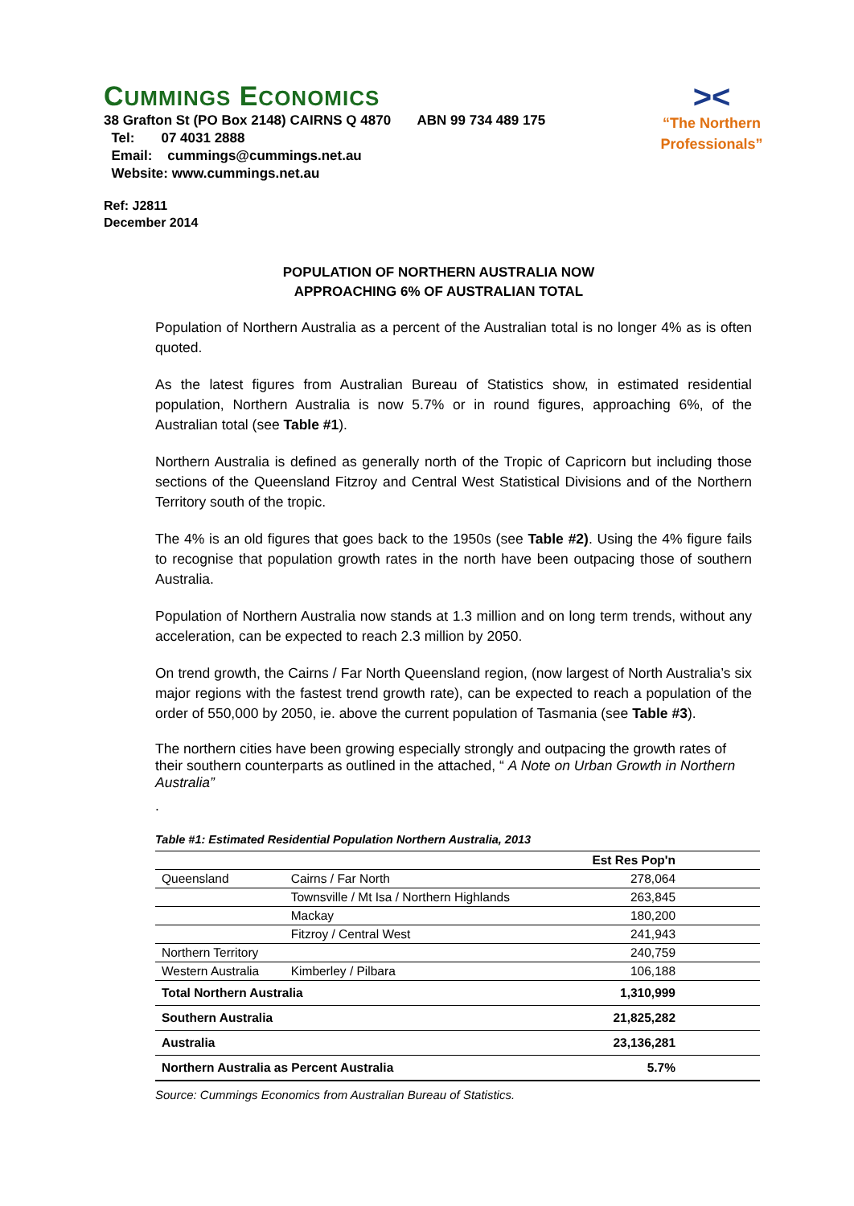CUMMINGS ECONOMICS
38 Grafton St (PO Box 2148) CAIRNS Q 4870 ABN 99 734 489 175
Tel: 07 4031 2888
Email: cummings@cummings.net.au
Website: www.cummings.net.au
><
“The Northern
Professionals”
Ref: J2811
December 2014
POPULATION OF NORTHERN AUSTRALIA NOW
APPROACHING 6% OF AUSTRALIAN TOTAL
Population of Northern Australia as a percent of the Australian total is no longer 4% as is often quoted.
As the latest figures from Australian Bureau of Statistics show, in estimated residential population, Northern Australia is now 5.7% or in round figures, approaching 6%, of the Australian total (see Table #1).
Northern Australia is defined as generally north of the Tropic of Capricorn but including those sections of the Queensland Fitzroy and Central West Statistical Divisions and of the Northern Territory south of the tropic.
The 4% is an old figures that goes back to the 1950s (see Table #2). Using the 4% figure fails to recognise that population growth rates in the north have been outpacing those of southern Australia.
Population of Northern Australia now stands at 1.3 million and on long term trends, without any acceleration, can be expected to reach 2.3 million by 2050.
On trend growth, the Cairns / Far North Queensland region, (now largest of North Australia’s six major regions with the fastest trend growth rate), can be expected to reach a population of the order of 550,000 by 2050, ie. above the current population of Tasmania (see Table #3).
The northern cities have been growing especially strongly and outpacing the growth rates of their southern counterparts as outlined in the attached, “ A Note on Urban Growth in Northern Australia”
.
Table #1: Estimated Residential Population Northern Australia, 2013
| | | Est Res Pop'n |
| --- | --- | --- |
| Queensland | Cairns / Far North | 278,064 |
| | Townsville / Mt Isa / Northern Highlands | 263,845 |
| | Mackay | 180,200 |
| | Fitzroy / Central West | 241,943 |
| Northern Territory | | 240,759 |
| Western Australia | Kimberley / Pilbara | 106,188 |
| Total Northern Australia | | 1,310,999 |
| Southern Australia | | 21,825,282 |
| Australia | | 23,136,281 |
| Northern Australia as Percent Australia | | 5.7% |
Source: Cummings Economics from Australian Bureau of Statistics.